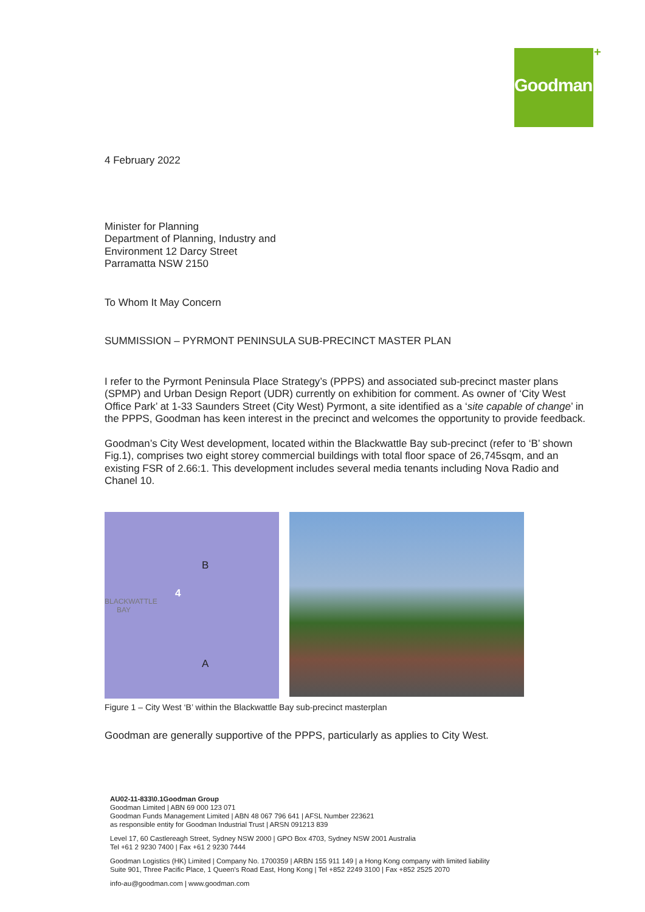Goodman +
4 February 2022
Minister for Planning
Department of Planning, Industry and
Environment 12 Darcy Street
Parramatta NSW 2150
To Whom It May Concern
SUMMISSION – PYRMONT PENINSULA SUB-PRECINCT MASTER PLAN
I refer to the Pyrmont Peninsula Place Strategy’s (PPPS) and associated sub-precinct master plans (SPMP) and Urban Design Report (UDR) currently on exhibition for comment. As owner of ‘City West Office Park’ at 1-33 Saunders Street (City West) Pyrmont, a site identified as a ‘site capable of change’ in the PPPS, Goodman has keen interest in the precinct and welcomes the opportunity to provide feedback.
Goodman’s City West development, located within the Blackwattle Bay sub-precinct (refer to ‘B’ shown Fig.1), comprises two eight storey commercial buildings with total floor space of 26,745sqm, and an existing FSR of 2.66:1. This development includes several media tenants including Nova Radio and Chanel 10.
BLACKWATTLE
BAY
B
4
A
Figure 1 – City West ‘B’ within the Blackwattle Bay sub-precinct masterplan
Goodman are generally supportive of the PPPS, particularly as applies to City West.
AU02-11-833\0.1Goodman Group
Goodman Limited | ABN 69 000 123 071
Goodman Funds Management Limited | ABN 48 067 796 641 | AFSL Number 223621
as responsible entity for Goodman Industrial Trust | ARSN 091213 839
Level 17, 60 Castlereagh Street, Sydney NSW 2000 | GPO Box 4703, Sydney NSW 2001 Australia
Tel +61 2 9230 7400 | Fax +61 2 9230 7444
Goodman Logistics (HK) Limited | Company No. 1700359 | ARBN 155 911 149 | a Hong Kong company with limited liability
Suite 901, Three Pacific Place, 1 Queen’s Road East, Hong Kong | Tel +852 2249 3100 | Fax +852 2525 2070
info-au@goodman.com | www.goodman.com